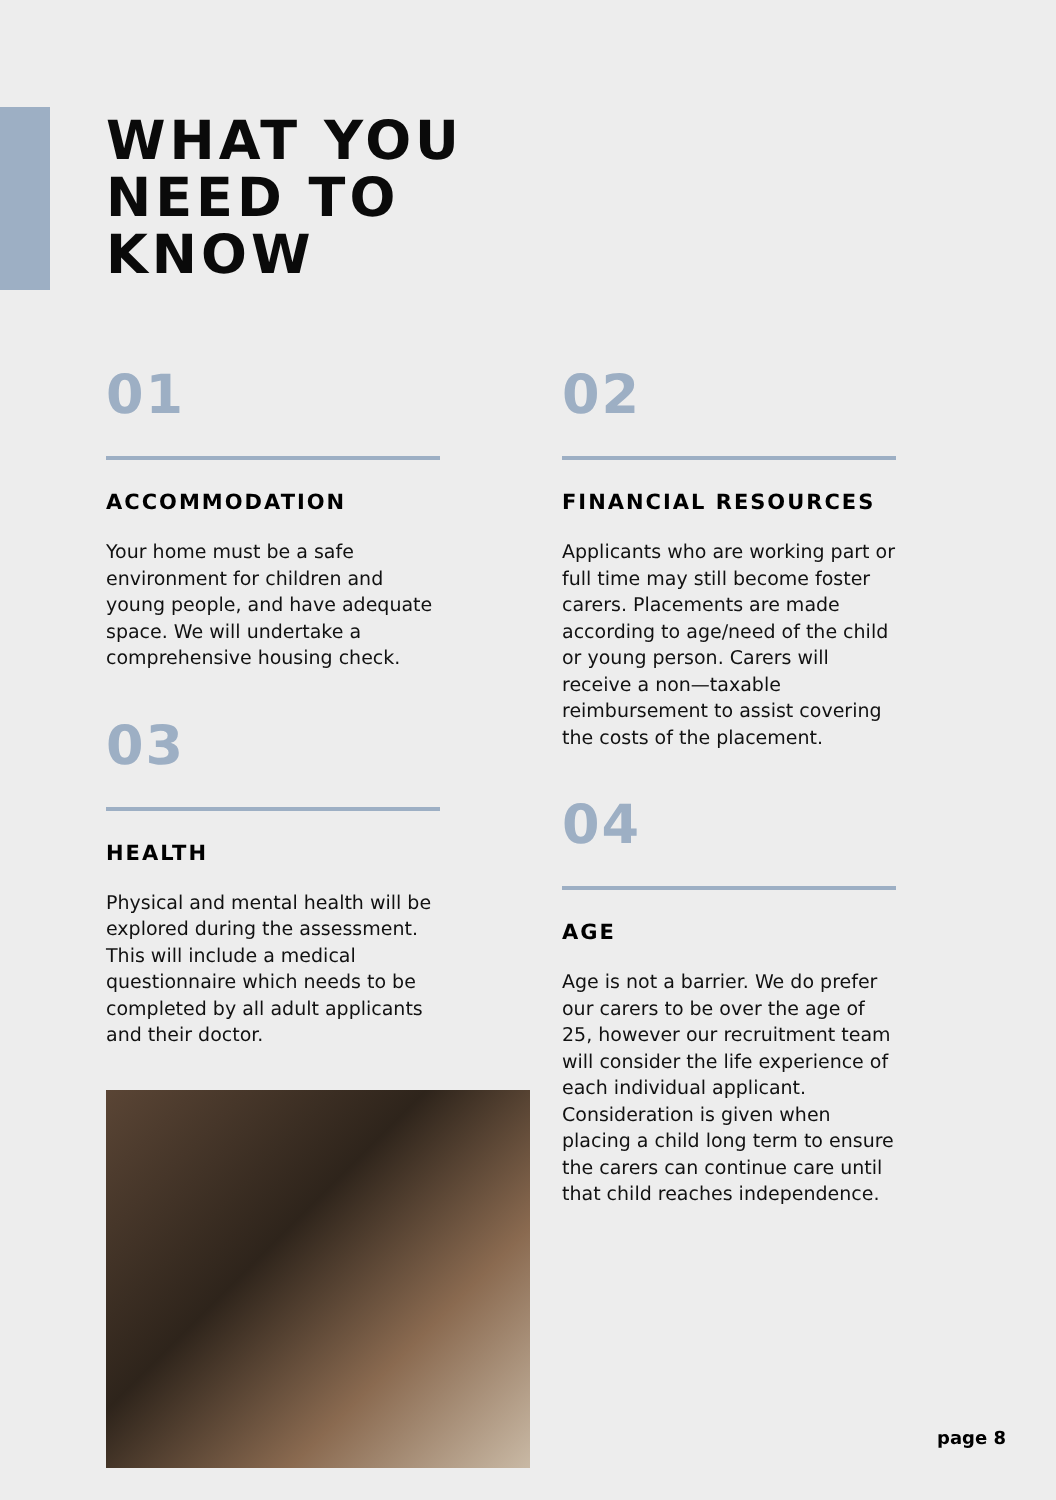WHAT YOU
NEED TO
KNOW
01
ACCOMMODATION
Your home must be a safe environment for children and young people, and have adequate space. We will undertake a comprehensive housing check.
03
HEALTH
Physical and mental health will be explored during the assessment. This will include a medical questionnaire which needs to be completed by all adult applicants and their doctor.
02
FINANCIAL RESOURCES
Applicants who are working part or full time may still become foster carers. Placements are made according to age/need of the child or young person. Carers will receive a non—taxable reimbursement to assist covering the costs of the placement.
04
AGE
Age is not a barrier. We do prefer our carers to be over the age of 25, however our recruitment team will consider the life experience of each individual applicant. Consideration is given when placing a child long term to ensure the carers can continue care until that child reaches independence.
page 8